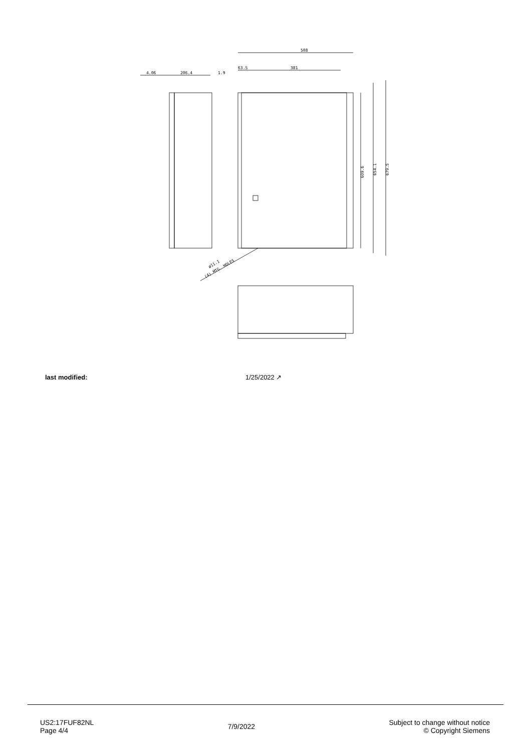508
63.5
381
4.06
206.4
1.9
609.6
654.1
679.5
(4) MTG. HOLES
ø11.1
| last modified: | 1/25/2022 ↗ |
US2:17FUF82NL
Page 4/4
7/9/2022
Subject to change without notice
© Copyright Siemens